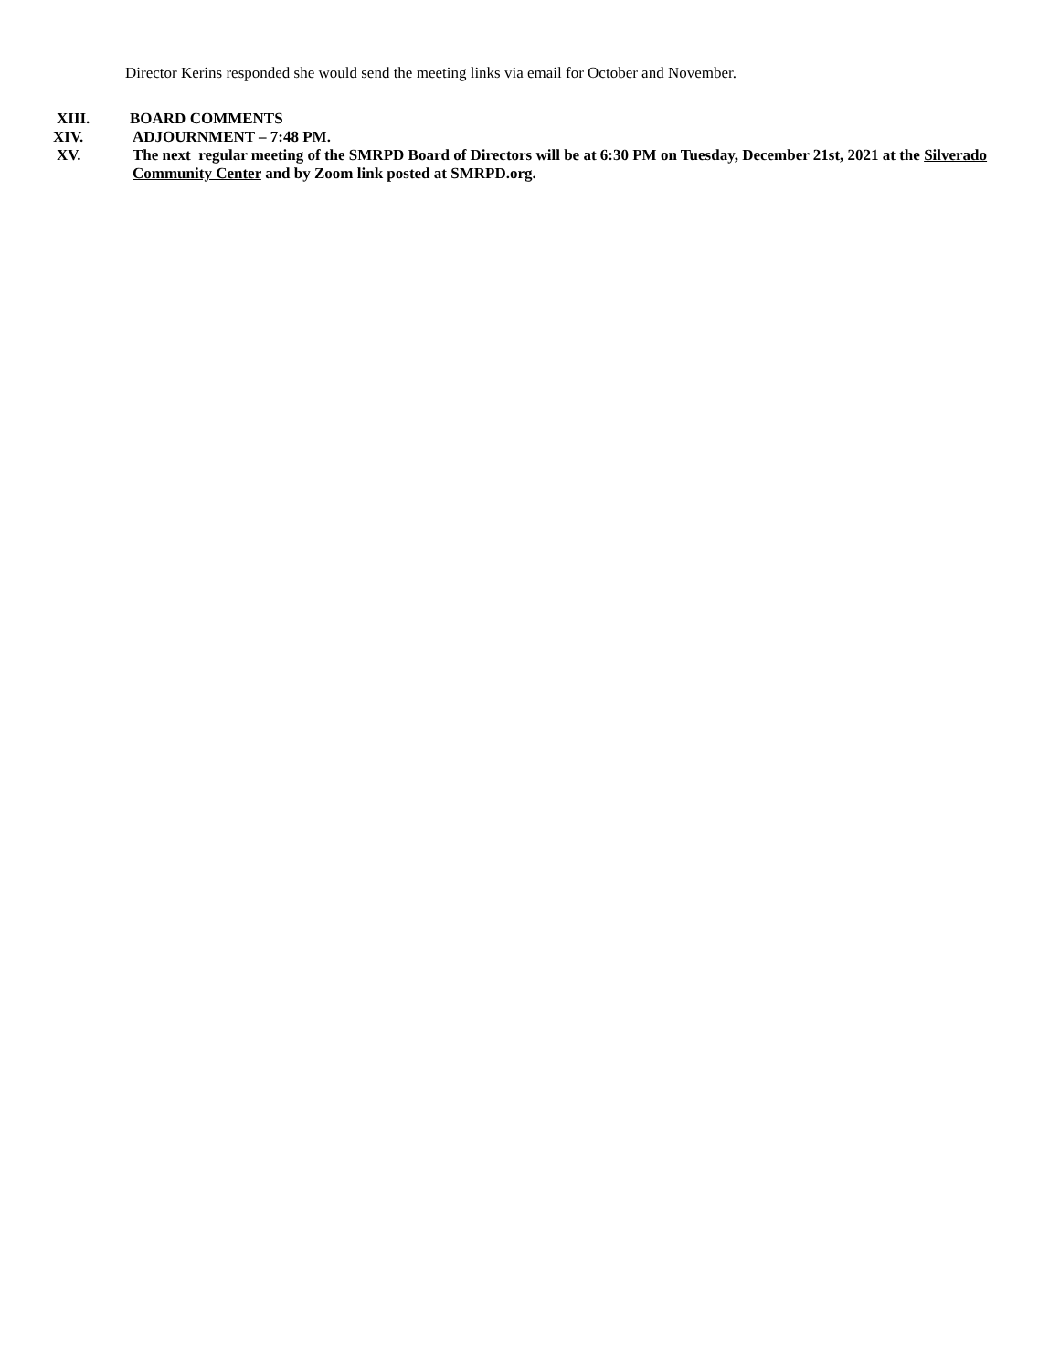Director Kerins responded she would send the meeting links via email for October and November.
XIII. BOARD COMMENTS
XIV. ADJOURNMENT – 7:48 PM.
XV. The next regular meeting of the SMRPD Board of Directors will be at 6:30 PM on Tuesday, December 21st, 2021 at the Silverado Community Center and by Zoom link posted at SMRPD.org.